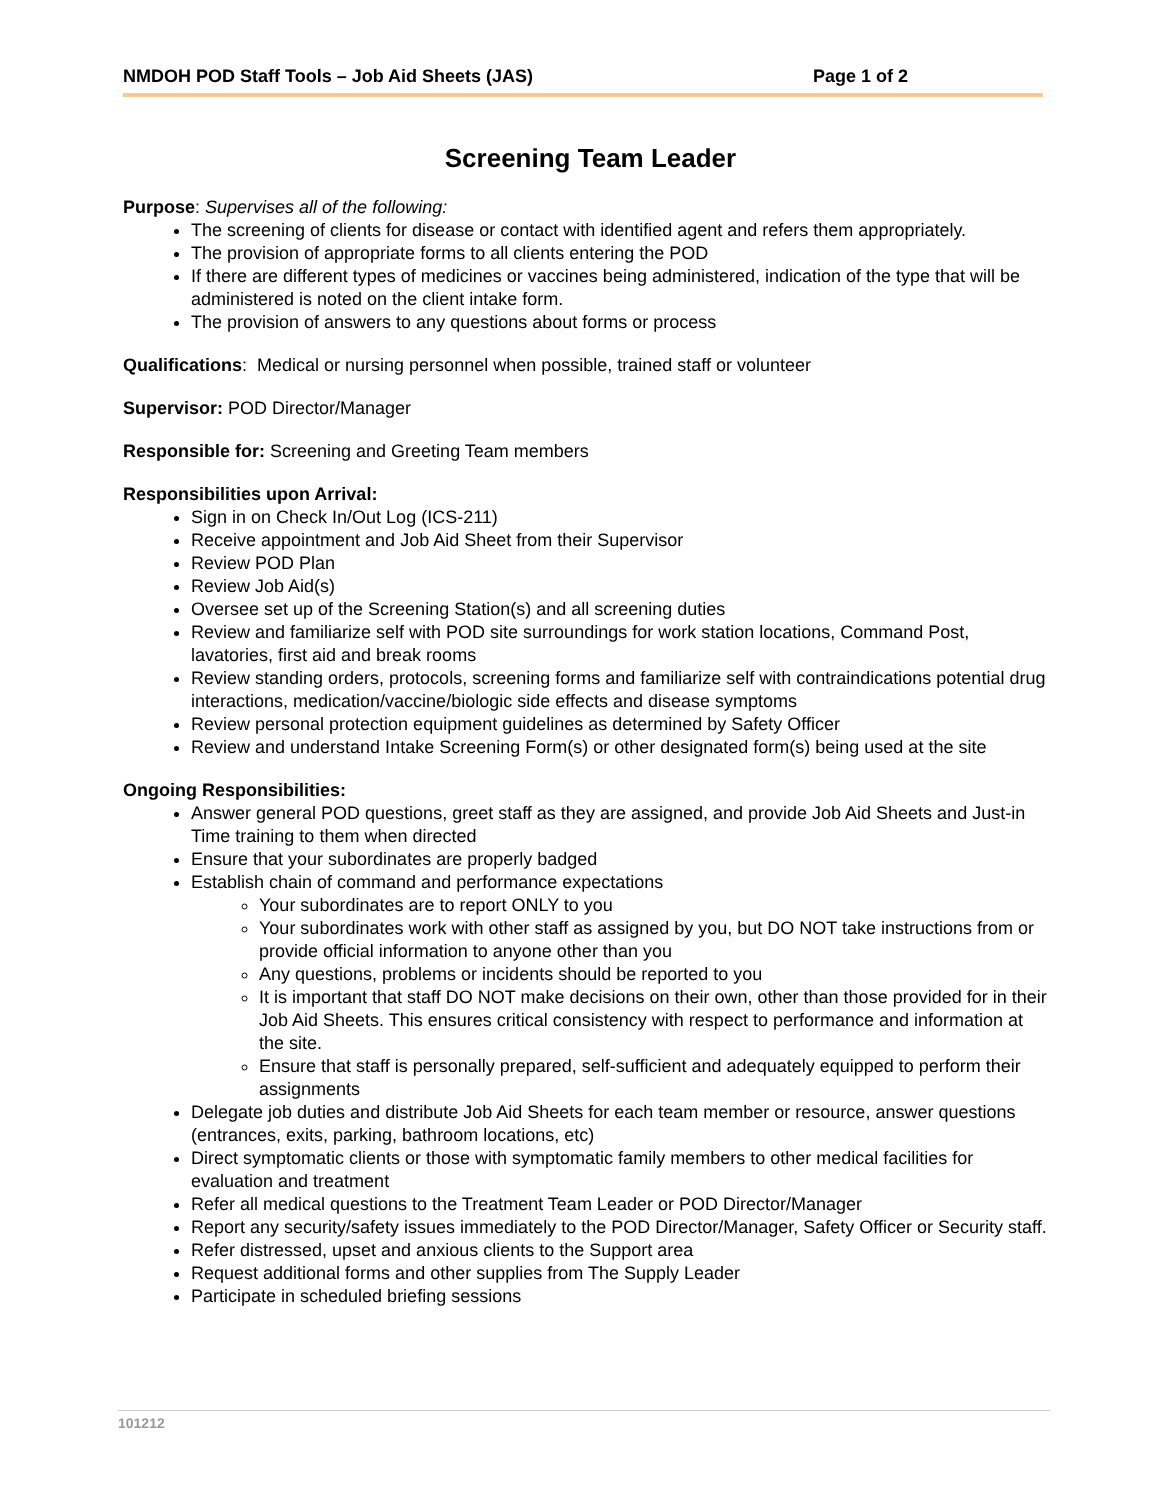NMDOH POD Staff Tools – Job Aid Sheets (JAS) Page 1 of 2
Screening Team Leader
Purpose: Supervises all of the following:
The screening of clients for disease or contact with identified agent and refers them appropriately.
The provision of appropriate forms to all clients entering the POD
If there are different types of medicines or vaccines being administered, indication of the type that will be administered is noted on the client intake form.
The provision of answers to any questions about forms or process
Qualifications: Medical or nursing personnel when possible, trained staff or volunteer
Supervisor: POD Director/Manager
Responsible for: Screening and Greeting Team members
Responsibilities upon Arrival:
Sign in on Check In/Out Log (ICS-211)
Receive appointment and Job Aid Sheet from their Supervisor
Review POD Plan
Review Job Aid(s)
Oversee set up of the Screening Station(s) and all screening duties
Review and familiarize self with POD site surroundings for work station locations, Command Post, lavatories, first aid and break rooms
Review standing orders, protocols, screening forms and familiarize self with contraindications potential drug interactions, medication/vaccine/biologic side effects and disease symptoms
Review personal protection equipment guidelines as determined by Safety Officer
Review and understand Intake Screening Form(s) or other designated form(s) being used at the site
Ongoing Responsibilities:
Answer general POD questions, greet staff as they are assigned, and provide Job Aid Sheets and Just-in Time training to them when directed
Ensure that your subordinates are properly badged
Establish chain of command and performance expectations
Your subordinates are to report ONLY to you
Your subordinates work with other staff as assigned by you, but DO NOT take instructions from or provide official information to anyone other than you
Any questions, problems or incidents should be reported to you
It is important that staff DO NOT make decisions on their own, other than those provided for in their Job Aid Sheets. This ensures critical consistency with respect to performance and information at the site.
Ensure that staff is personally prepared, self-sufficient and adequately equipped to perform their assignments
Delegate job duties and distribute Job Aid Sheets for each team member or resource, answer questions (entrances, exits, parking, bathroom locations, etc)
Direct symptomatic clients or those with symptomatic family members to other medical facilities for evaluation and treatment
Refer all medical questions to the Treatment Team Leader or POD Director/Manager
Report any security/safety issues immediately to the POD Director/Manager, Safety Officer or Security staff.
Refer distressed, upset and anxious clients to the Support area
Request additional forms and other supplies from The Supply Leader
Participate in scheduled briefing sessions
101212